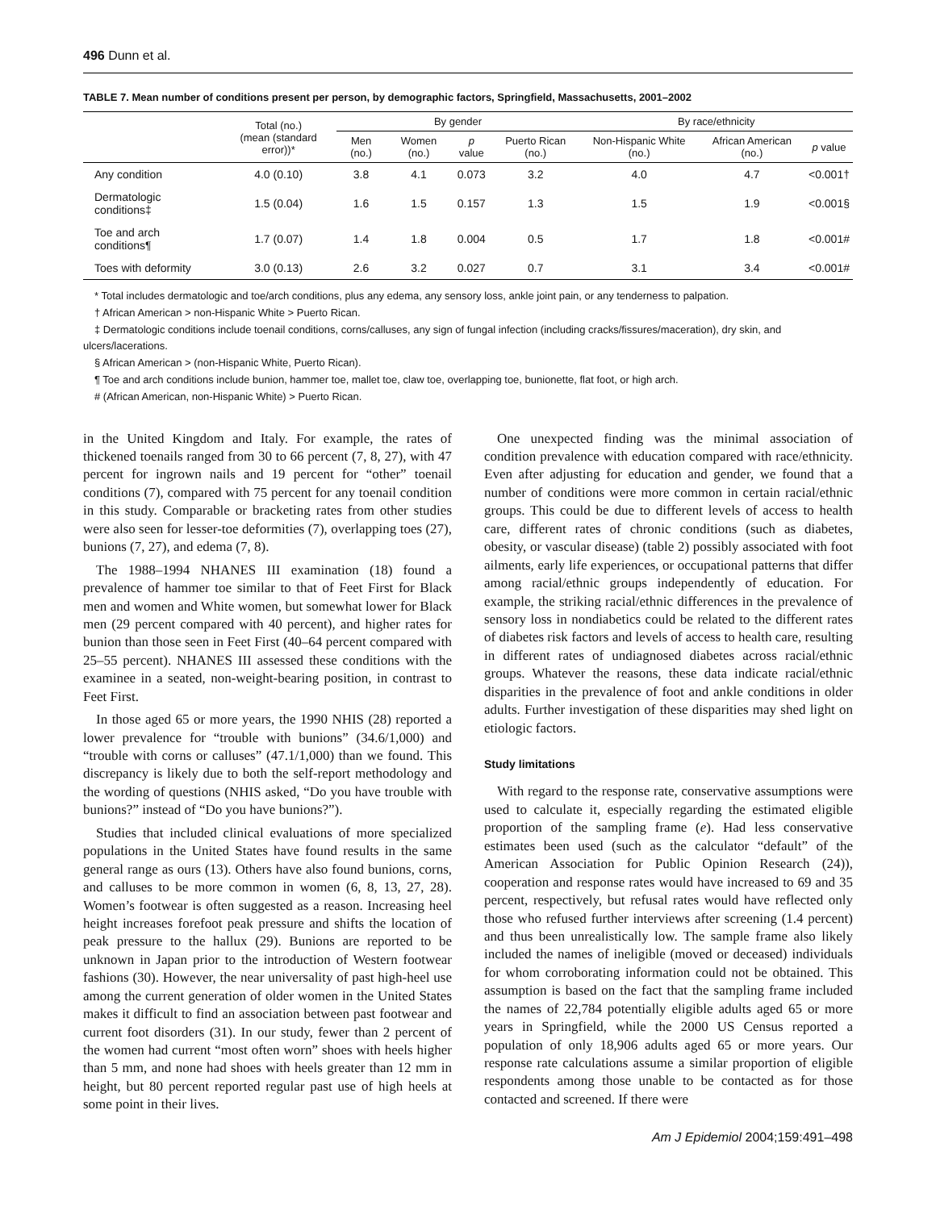496 Dunn et al.
TABLE 7. Mean number of conditions present per person, by demographic factors, Springfield, Massachusetts, 2001–2002
| | Total (no.) (mean (standard error))* | By gender | | | | By race/ethnicity | | |
| --- | --- | --- | --- | --- | --- | --- | --- | --- |
| | | Men (no.) | Women (no.) | p value | Puerto Rican (no.) | Non-Hispanic White (no.) | African American (no.) | p value |
| Any condition | 4.0 (0.10) | 3.8 | 4.1 | 0.073 | 3.2 | 4.0 | 4.7 | <0.001† |
| Dermatologic conditions‡ | 1.5 (0.04) | 1.6 | 1.5 | 0.157 | 1.3 | 1.5 | 1.9 | <0.001§ |
| Toe and arch conditions¶ | 1.7 (0.07) | 1.4 | 1.8 | 0.004 | 0.5 | 1.7 | 1.8 | <0.001# |
| Toes with deformity | 3.0 (0.13) | 2.6 | 3.2 | 0.027 | 0.7 | 3.1 | 3.4 | <0.001# |
* Total includes dermatologic and toe/arch conditions, plus any edema, any sensory loss, ankle joint pain, or any tenderness to palpation.
† African American > non-Hispanic White > Puerto Rican.
‡ Dermatologic conditions include toenail conditions, corns/calluses, any sign of fungal infection (including cracks/fissures/maceration), dry skin, and ulcers/lacerations.
§ African American > (non-Hispanic White, Puerto Rican).
¶ Toe and arch conditions include bunion, hammer toe, mallet toe, claw toe, overlapping toe, bunionette, flat foot, or high arch.
# (African American, non-Hispanic White) > Puerto Rican.
in the United Kingdom and Italy. For example, the rates of thickened toenails ranged from 30 to 66 percent (7, 8, 27), with 47 percent for ingrown nails and 19 percent for “other” toenail conditions (7), compared with 75 percent for any toenail condition in this study. Comparable or bracketing rates from other studies were also seen for lesser-toe deformities (7), overlapping toes (27), bunions (7, 27), and edema (7, 8).
The 1988–1994 NHANES III examination (18) found a prevalence of hammer toe similar to that of Feet First for Black men and women and White women, but somewhat lower for Black men (29 percent compared with 40 percent), and higher rates for bunion than those seen in Feet First (40–64 percent compared with 25–55 percent). NHANES III assessed these conditions with the examinee in a seated, non-weight-bearing position, in contrast to Feet First.
In those aged 65 or more years, the 1990 NHIS (28) reported a lower prevalence for “trouble with bunions” (34.6/1,000) and “trouble with corns or calluses” (47.1/1,000) than we found. This discrepancy is likely due to both the self-report methodology and the wording of questions (NHIS asked, “Do you have trouble with bunions?” instead of “Do you have bunions?”).
Studies that included clinical evaluations of more specialized populations in the United States have found results in the same general range as ours (13). Others have also found bunions, corns, and calluses to be more common in women (6, 8, 13, 27, 28). Women’s footwear is often suggested as a reason. Increasing heel height increases forefoot peak pressure and shifts the location of peak pressure to the hallux (29). Bunions are reported to be unknown in Japan prior to the introduction of Western footwear fashions (30). However, the near universality of past high-heel use among the current generation of older women in the United States makes it difficult to find an association between past footwear and current foot disorders (31). In our study, fewer than 2 percent of the women had current “most often worn” shoes with heels higher than 5 mm, and none had shoes with heels greater than 12 mm in height, but 80 percent reported regular past use of high heels at some point in their lives.
One unexpected finding was the minimal association of condition prevalence with education compared with race/ethnicity. Even after adjusting for education and gender, we found that a number of conditions were more common in certain racial/ethnic groups. This could be due to different levels of access to health care, different rates of chronic conditions (such as diabetes, obesity, or vascular disease) (table 2) possibly associated with foot ailments, early life experiences, or occupational patterns that differ among racial/ethnic groups independently of education. For example, the striking racial/ethnic differences in the prevalence of sensory loss in nondiabetics could be related to the different rates of diabetes risk factors and levels of access to health care, resulting in different rates of undiagnosed diabetes across racial/ethnic groups. Whatever the reasons, these data indicate racial/ethnic disparities in the prevalence of foot and ankle conditions in older adults. Further investigation of these disparities may shed light on etiologic factors.
Study limitations
With regard to the response rate, conservative assumptions were used to calculate it, especially regarding the estimated eligible proportion of the sampling frame (e). Had less conservative estimates been used (such as the calculator “default” of the American Association for Public Opinion Research (24)), cooperation and response rates would have increased to 69 and 35 percent, respectively, but refusal rates would have reflected only those who refused further interviews after screening (1.4 percent) and thus been unrealistically low. The sample frame also likely included the names of ineligible (moved or deceased) individuals for whom corroborating information could not be obtained. This assumption is based on the fact that the sampling frame included the names of 22,784 potentially eligible adults aged 65 or more years in Springfield, while the 2000 US Census reported a population of only 18,906 adults aged 65 or more years. Our response rate calculations assume a similar proportion of eligible respondents among those unable to be contacted as for those contacted and screened. If there were
Am J Epidemiol 2004;159:491–498